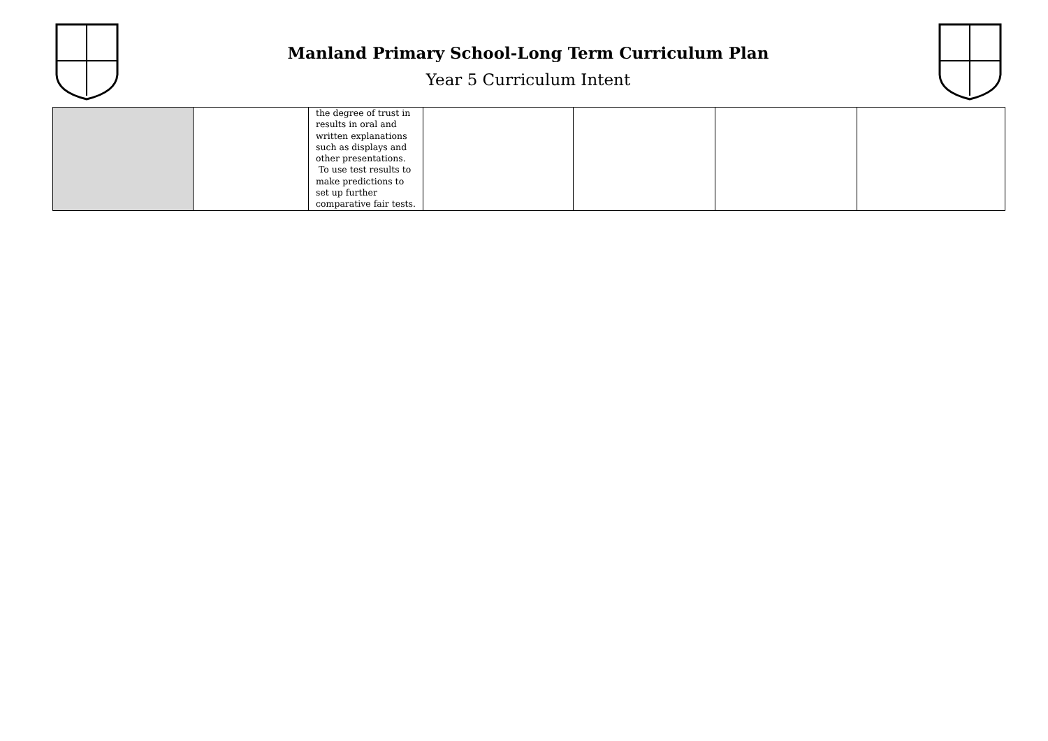Manland Primary School-Long Term Curriculum Plan
Year 5 Curriculum Intent
| | | the degree of trust in results in oral and written explanations such as displays and other presentations. To use test results to make predictions to set up further comparative fair tests. | | | | |